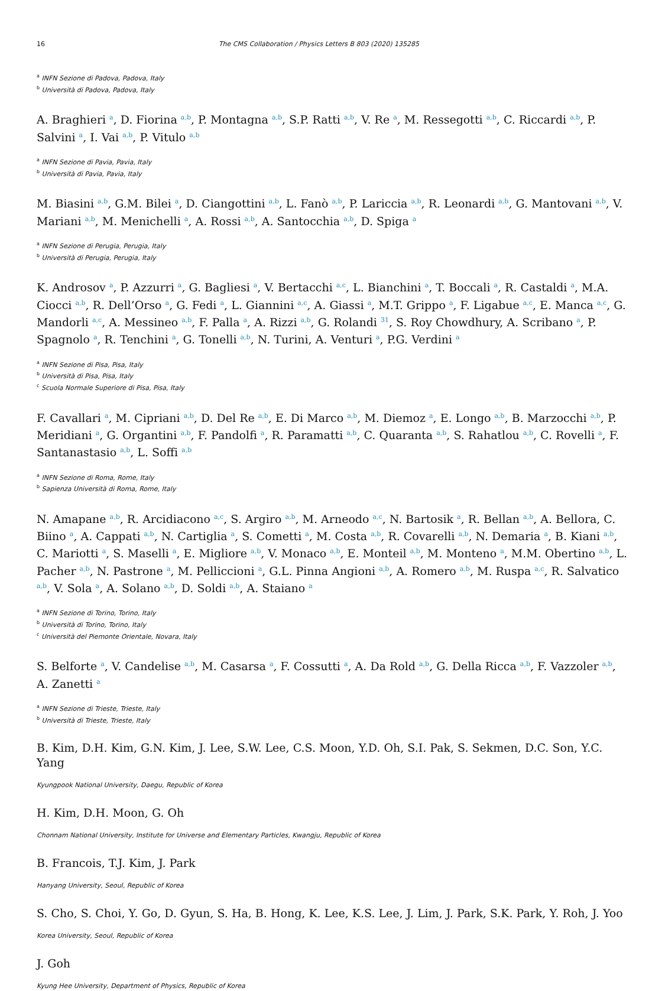16 The CMS Collaboration / Physics Letters B 803 (2020) 135285
<sup>a</sup> INFN Sezione di Padova, Padova, Italy
<sup>b</sup> Università di Padova, Padova, Italy
A. Braghieri <sup>a</sup>, D. Fiorina <sup>a,b</sup>, P. Montagna <sup>a,b</sup>, S.P. Ratti <sup>a,b</sup>, V. Re <sup>a</sup>, M. Ressegotti <sup>a,b</sup>, C. Riccardi <sup>a,b</sup>, P. Salvini <sup>a</sup>, I. Vai <sup>a,b</sup>, P. Vitulo <sup>a,b</sup>
<sup>a</sup> INFN Sezione di Pavia, Pavia, Italy
<sup>b</sup> Università di Pavia, Pavia, Italy
M. Biasini <sup>a,b</sup>, G.M. Bilei <sup>a</sup>, D. Ciangottini <sup>a,b</sup>, L. Fanò <sup>a,b</sup>, P. Lariccia <sup>a,b</sup>, R. Leonardi <sup>a,b</sup>, G. Mantovani <sup>a,b</sup>, V. Mariani <sup>a,b</sup>, M. Menichelli <sup>a</sup>, A. Rossi <sup>a,b</sup>, A. Santocchia <sup>a,b</sup>, D. Spiga <sup>a</sup>
<sup>a</sup> INFN Sezione di Perugia, Perugia, Italy
<sup>b</sup> Università di Perugia, Perugia, Italy
K. Androsov <sup>a</sup>, P. Azzurri <sup>a</sup>, G. Bagliesi <sup>a</sup>, V. Bertacchi <sup>a,c</sup>, L. Bianchini <sup>a</sup>, T. Boccali <sup>a</sup>, R. Castaldi <sup>a</sup>, M.A. Ciocci <sup>a,b</sup>, R. Dell’Orso <sup>a</sup>, G. Fedi <sup>a</sup>, L. Giannini <sup>a,c</sup>, A. Giassi <sup>a</sup>, M.T. Grippo <sup>a</sup>, F. Ligabue <sup>a,c</sup>, E. Manca <sup>a,c</sup>, G. Mandorli <sup>a,c</sup>, A. Messineo <sup>a,b</sup>, F. Palla <sup>a</sup>, A. Rizzi <sup>a,b</sup>, G. Rolandi <sup>31</sup>, S. Roy Chowdhury, A. Scribano <sup>a</sup>, P. Spagnolo <sup>a</sup>, R. Tenchini <sup>a</sup>, G. Tonelli <sup>a,b</sup>, N. Turini, A. Venturi <sup>a</sup>, P.G. Verdini <sup>a</sup>
<sup>a</sup> INFN Sezione di Pisa, Pisa, Italy
<sup>b</sup> Università di Pisa, Pisa, Italy
<sup>c</sup> Scuola Normale Superiore di Pisa, Pisa, Italy
F. Cavallari <sup>a</sup>, M. Cipriani <sup>a,b</sup>, D. Del Re <sup>a,b</sup>, E. Di Marco <sup>a,b</sup>, M. Diemoz <sup>a</sup>, E. Longo <sup>a,b</sup>, B. Marzocchi <sup>a,b</sup>, P. Meridiani <sup>a</sup>, G. Organtini <sup>a,b</sup>, F. Pandolfi <sup>a</sup>, R. Paramatti <sup>a,b</sup>, C. Quaranta <sup>a,b</sup>, S. Rahatlou <sup>a,b</sup>, C. Rovelli <sup>a</sup>, F. Santanastasio <sup>a,b</sup>, L. Soffi <sup>a,b</sup>
<sup>a</sup> INFN Sezione di Roma, Rome, Italy
<sup>b</sup> Sapienza Università di Roma, Rome, Italy
N. Amapane <sup>a,b</sup>, R. Arcidiacono <sup>a,c</sup>, S. Argiro <sup>a,b</sup>, M. Arneodo <sup>a,c</sup>, N. Bartosik <sup>a</sup>, R. Bellan <sup>a,b</sup>, A. Bellora, C. Biino <sup>a</sup>, A. Cappati <sup>a,b</sup>, N. Cartiglia <sup>a</sup>, S. Cometti <sup>a</sup>, M. Costa <sup>a,b</sup>, R. Covarelli <sup>a,b</sup>, N. Demaria <sup>a</sup>, B. Kiani <sup>a,b</sup>, C. Mariotti <sup>a</sup>, S. Maselli <sup>a</sup>, E. Migliore <sup>a,b</sup>, V. Monaco <sup>a,b</sup>, E. Monteil <sup>a,b</sup>, M. Monteno <sup>a</sup>, M.M. Obertino <sup>a,b</sup>, L. Pacher <sup>a,b</sup>, N. Pastrone <sup>a</sup>, M. Pelliccioni <sup>a</sup>, G.L. Pinna Angioni <sup>a,b</sup>, A. Romero <sup>a,b</sup>, M. Ruspa <sup>a,c</sup>, R. Salvatico <sup>a,b</sup>, V. Sola <sup>a</sup>, A. Solano <sup>a,b</sup>, D. Soldi <sup>a,b</sup>, A. Staiano <sup>a</sup>
<sup>a</sup> INFN Sezione di Torino, Torino, Italy
<sup>b</sup> Università di Torino, Torino, Italy
<sup>c</sup> Università del Piemonte Orientale, Novara, Italy
S. Belforte <sup>a</sup>, V. Candelise <sup>a,b</sup>, M. Casarsa <sup>a</sup>, F. Cossutti <sup>a</sup>, A. Da Rold <sup>a,b</sup>, G. Della Ricca <sup>a,b</sup>, F. Vazzoler <sup>a,b</sup>, A. Zanetti <sup>a</sup>
<sup>a</sup> INFN Sezione di Trieste, Trieste, Italy
<sup>b</sup> Università di Trieste, Trieste, Italy
B. Kim, D.H. Kim, G.N. Kim, J. Lee, S.W. Lee, C.S. Moon, Y.D. Oh, S.I. Pak, S. Sekmen, D.C. Son, Y.C. Yang
Kyungpook National University, Daegu, Republic of Korea
H. Kim, D.H. Moon, G. Oh
Chonnam National University, Institute for Universe and Elementary Particles, Kwangju, Republic of Korea
B. Francois, T.J. Kim, J. Park
Hanyang University, Seoul, Republic of Korea
S. Cho, S. Choi, Y. Go, D. Gyun, S. Ha, B. Hong, K. Lee, K.S. Lee, J. Lim, J. Park, S.K. Park, Y. Roh, J. Yoo
Korea University, Seoul, Republic of Korea
J. Goh
Kyung Hee University, Department of Physics, Republic of Korea